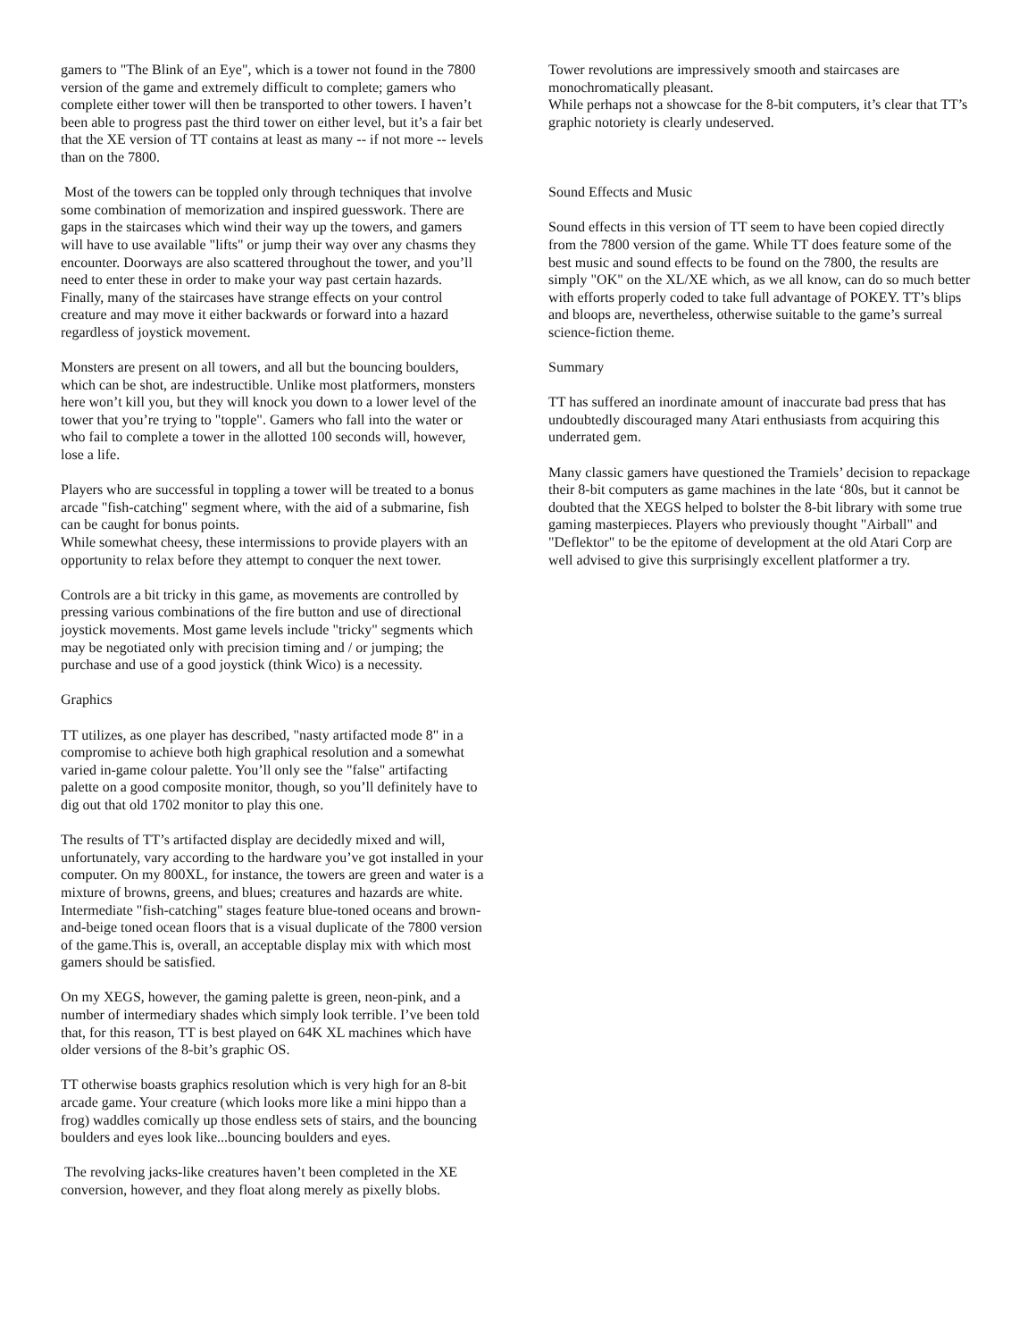gamers to "The Blink of an Eye", which is a tower not found in the 7800 version of the game and extremely difficult to complete; gamers who complete either tower will then be transported to other towers. I haven’t been able to progress past the third tower on either level, but it’s a fair bet that the XE version of TT contains at least as many -- if not more -- levels than on the 7800.
Most of the towers can be toppled only through techniques that involve some combination of memorization and inspired guesswork. There are gaps in the staircases which wind their way up the towers, and gamers will have to use available "lifts" or jump their way over any chasms they encounter. Doorways are also scattered throughout the tower, and you’ll need to enter these in order to make your way past certain hazards. Finally, many of the staircases have strange effects on your control creature and may move it either backwards or forward into a hazard regardless of joystick movement.
Monsters are present on all towers, and all but the bouncing boulders, which can be shot, are indestructible. Unlike most platformers, monsters here won’t kill you, but they will knock you down to a lower level of the tower that you’re trying to "topple". Gamers who fall into the water or who fail to complete a tower in the allotted 100 seconds will, however, lose a life.
Players who are successful in toppling a tower will be treated to a bonus arcade "fish-catching" segment where, with the aid of a submarine, fish can be caught for bonus points.
While somewhat cheesy, these intermissions to provide players with an opportunity to relax before they attempt to conquer the next tower.
Controls are a bit tricky in this game, as movements are controlled by pressing various combinations of the fire button and use of directional joystick movements. Most game levels include "tricky" segments which may be negotiated only with precision timing and / or jumping; the purchase and use of a good joystick (think Wico) is a necessity.
Graphics
TT utilizes, as one player has described, "nasty artifacted mode 8" in a compromise to achieve both high graphical resolution and a somewhat varied in-game colour palette. You’ll only see the "false" artifacting palette on a good composite monitor, though, so you’ll definitely have to dig out that old 1702 monitor to play this one.
The results of TT’s artifacted display are decidedly mixed and will, unfortunately, vary according to the hardware you’ve got installed in your computer. On my 800XL, for instance, the towers are green and water is a mixture of browns, greens, and blues; creatures and hazards are white. Intermediate "fish-catching" stages feature blue-toned oceans and brown-and-beige toned ocean floors that is a visual duplicate of the 7800 version of the game.This is, overall, an acceptable display mix with which most gamers should be satisfied.
On my XEGS, however, the gaming palette is green, neon-pink, and a number of intermediary shades which simply look terrible. I’ve been told that, for this reason, TT is best played on 64K XL machines which have older versions of the 8-bit’s graphic OS.
TT otherwise boasts graphics resolution which is very high for an 8-bit arcade game. Your creature (which looks more like a mini hippo than a frog) waddles comically up those endless sets of stairs, and the bouncing boulders and eyes look like...bouncing boulders and eyes.
The revolving jacks-like creatures haven’t been completed in the XE conversion, however, and they float along merely as pixelly blobs.
Tower revolutions are impressively smooth and staircases are monochromatically pleasant.
While perhaps not a showcase for the 8-bit computers, it’s clear that TT’s graphic notoriety is clearly undeserved.
Sound Effects and Music
Sound effects in this version of TT seem to have been copied directly from the 7800 version of the game. While TT does feature some of the best music and sound effects to be found on the 7800, the results are simply "OK" on the XL/XE which, as we all know, can do so much better with efforts properly coded to take full advantage of POKEY. TT’s blips and bloops are, nevertheless, otherwise suitable to the game’s surreal science-fiction theme.
Summary
TT has suffered an inordinate amount of inaccurate bad press that has undoubtedly discouraged many Atari enthusiasts from acquiring this underrated gem.
Many classic gamers have questioned the Tramiels’ decision to repackage their 8-bit computers as game machines in the late ‘80s, but it cannot be doubted that the XEGS helped to bolster the 8-bit library with some true gaming masterpieces. Players who previously thought "Airball" and "Deflektor" to be the epitome of development at the old Atari Corp are well advised to give this surprisingly excellent platformer a try.